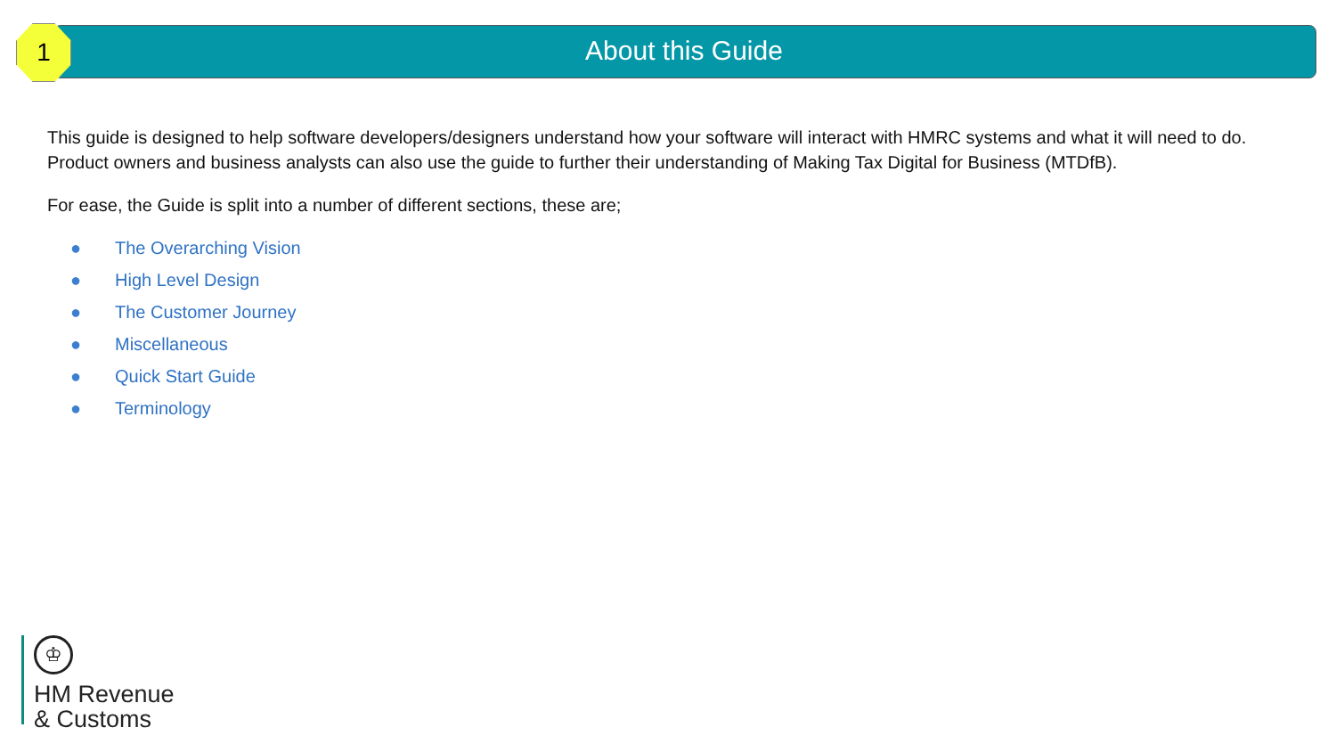1 About this Guide
This guide is designed to help software developers/designers understand how your software will interact with HMRC systems and what it will need to do. Product owners and business analysts can also use the guide to further their understanding of Making Tax Digital for Business (MTDfB).
For ease, the Guide is split into a number of different sections, these are;
● The Overarching Vision
● High Level Design
● The Customer Journey
● Miscellaneous
● Quick Start Guide
● Terminology
♔
HM Revenue
& Customs